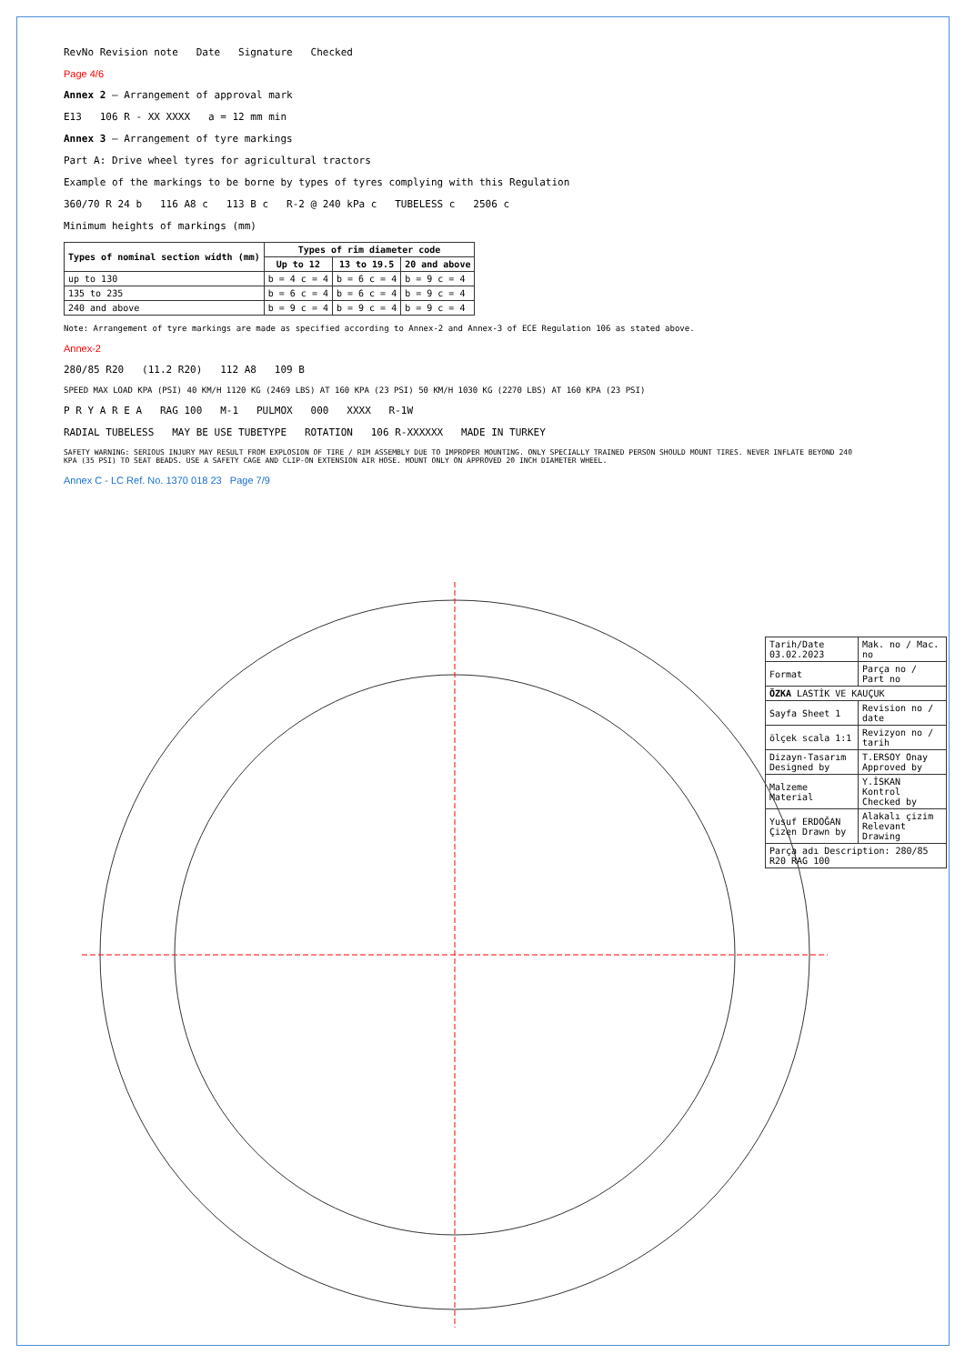RevNo Revision note Date Signature Checked
Page 4/6
Annex 2 — Arrangement of approval mark
E13 106 R - XX XXXX a = 12 mm min
Annex 3 — Arrangement of tyre markings
Part A: Drive wheel tyres for agricultural tractors
Example of the markings to be borne by types of tyres complying with this Regulation
360/70 R 24 b 116 A8 c 113 B c R-2 @ 240 kPa c TUBELESS c 2506 c
Minimum heights of markings (mm)
| Types of nominal section width (mm) | Types of rim diameter code | | |
| --- | --- | --- | --- |
| | Up to 12 | 13 to 19.5 | 20 and above |
| up to 130 | b = 4 c = 4 | b = 6 c = 4 | b = 9 c = 4 |
| 135 to 235 | b = 6 c = 4 | b = 6 c = 4 | b = 9 c = 4 |
| 240 and above | b = 9 c = 4 | b = 9 c = 4 | b = 9 c = 4 |
Note: Arrangement of tyre markings are made as specified according to Annex-2 and Annex-3 of ECE Regulation 106 as stated above.
Annex-2
280/85 R20 (11.2 R20) 112 A8 109 B
SPEED MAX LOAD KPA (PSI) 40 KM/H 1120 KG (2469 LBS) AT 160 KPA (23 PSI) 50 KM/H 1030 KG (2270 LBS) AT 160 KPA (23 PSI)
P R Y A R E A RAG 100 M-1 PULMOX 000 XXXX R-1W
RADIAL TUBELESS MAY BE USE TUBETYPE ROTATION 106 R-XXXXXX MADE IN TURKEY
SAFETY WARNING: SERIOUS INJURY MAY RESULT FROM EXPLOSION OF TIRE / RIM ASSEMBLY DUE TO IMPROPER MOUNTING. ONLY SPECIALLY TRAINED PERSON SHOULD MOUNT TIRES. NEVER INFLATE BEYOND 240 KPA (35 PSI) TO SEAT BEADS. USE A SAFETY CAGE AND CLIP-ON EXTENSION AIR HOSE. MOUNT ONLY ON APPROVED 20 INCH DIAMETER WHEEL.
Annex C - LC Ref. No. 1370 018 23 Page 7/9
| Tarih/Date 03.02.2023 | Mak. no / Mac. no |
| Format | Parça no / Part no |
| ÖZKA LASTİK VE KAUÇUK | |
| Sayfa Sheet 1 | Revision no / date |
| ölçek scala 1:1 | Revizyon no / tarih |
| Dizayn-Tasarım Designed by | T.ERSOY Onay Approved by |
| Malzeme Material | Y.İSKAN Kontrol Checked by |
| Yusuf ERDOĞAN Çizen Drawn by | Alakalı çizim Relevant Drawing |
| Parça adı Description: 280/85 R20 RAG 100 | |